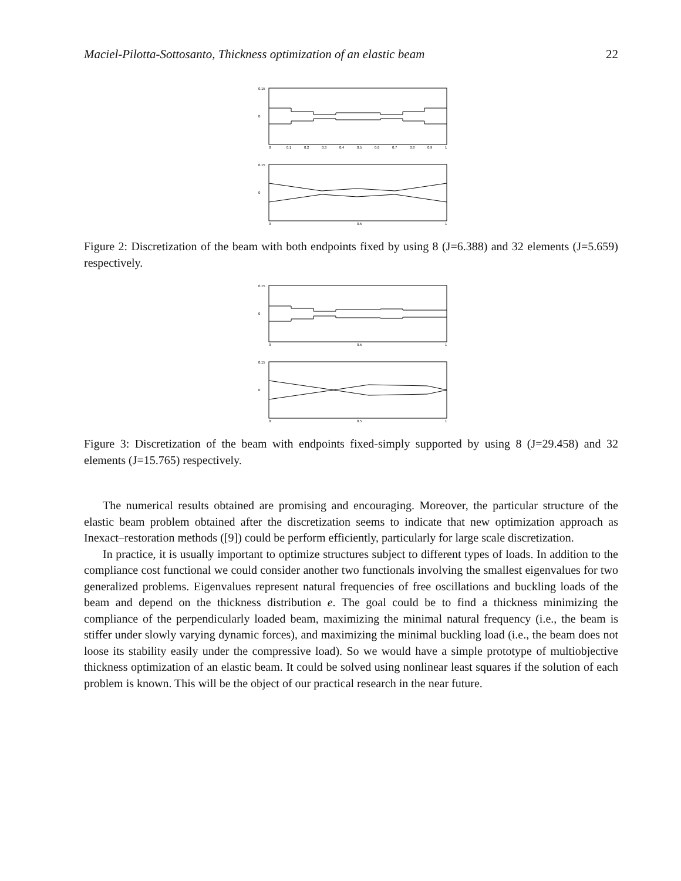Maciel-Pilotta-Sottosanto, Thickness optimization of an elastic beam 22
0
0.1
0.2
0.3
0.4
0.5
0.6
0.7
0.8
0.9
1
0.15
0
0
0.5
1
0.15
0
Figure 2: Discretization of the beam with both endpoints fixed by using 8 (J=6.388) and 32 elements (J=5.659) respectively.
0
0.5
1
0.15
0
0
0.5
1
0.15
0
Figure 3: Discretization of the beam with endpoints fixed-simply supported by using 8 (J=29.458) and 32 elements (J=15.765) respectively.
The numerical results obtained are promising and encouraging. Moreover, the particular structure of the elastic beam problem obtained after the discretization seems to indicate that new optimization approach as Inexact–restoration methods ([9]) could be perform efficiently, particularly for large scale discretization.
In practice, it is usually important to optimize structures subject to different types of loads. In addition to the compliance cost functional we could consider another two functionals involving the smallest eigenvalues for two generalized problems. Eigenvalues represent natural frequencies of free oscillations and buckling loads of the beam and depend on the thickness distribution e. The goal could be to find a thickness minimizing the compliance of the perpendicularly loaded beam, maximizing the minimal natural frequency (i.e., the beam is stiffer under slowly varying dynamic forces), and maximizing the minimal buckling load (i.e., the beam does not loose its stability easily under the compressive load). So we would have a simple prototype of multiobjective thickness optimization of an elastic beam. It could be solved using nonlinear least squares if the solution of each problem is known. This will be the object of our practical research in the near future.